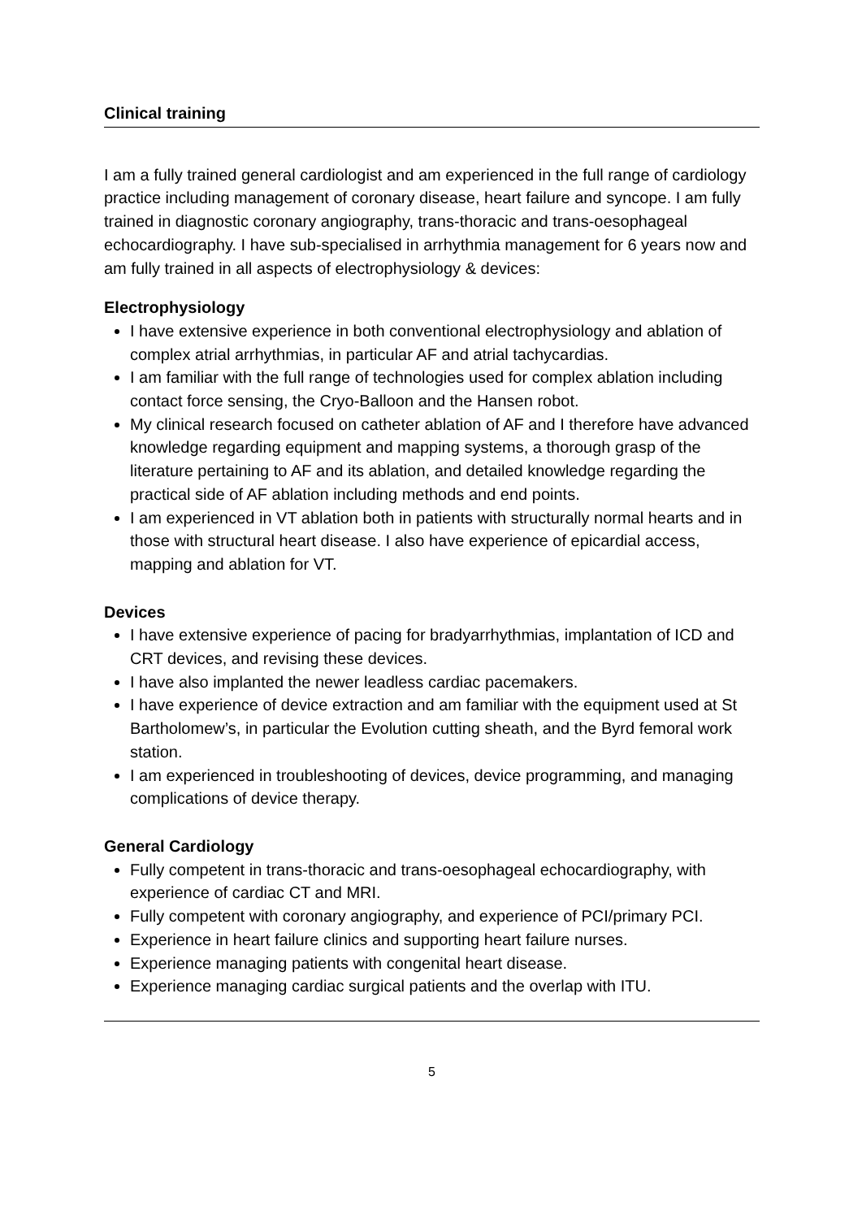Clinical training
I am a fully trained general cardiologist and am experienced in the full range of cardiology practice including management of coronary disease, heart failure and syncope. I am fully trained in diagnostic coronary angiography, trans-thoracic and trans-oesophageal echocardiography. I have sub-specialised in arrhythmia management for 6 years now and am fully trained in all aspects of electrophysiology & devices:
Electrophysiology
I have extensive experience in both conventional electrophysiology and ablation of complex atrial arrhythmias, in particular AF and atrial tachycardias.
I am familiar with the full range of technologies used for complex ablation including contact force sensing, the Cryo-Balloon and the Hansen robot.
My clinical research focused on catheter ablation of AF and I therefore have advanced knowledge regarding equipment and mapping systems, a thorough grasp of the literature pertaining to AF and its ablation, and detailed knowledge regarding the practical side of AF ablation including methods and end points.
I am experienced in VT ablation both in patients with structurally normal hearts and in those with structural heart disease. I also have experience of epicardial access, mapping and ablation for VT.
Devices
I have extensive experience of pacing for bradyarrhythmias, implantation of ICD and CRT devices, and revising these devices.
I have also implanted the newer leadless cardiac pacemakers.
I have experience of device extraction and am familiar with the equipment used at St Bartholomew’s, in particular the Evolution cutting sheath, and the Byrd femoral work station.
I am experienced in troubleshooting of devices, device programming, and managing complications of device therapy.
General Cardiology
Fully competent in trans-thoracic and trans-oesophageal echocardiography, with experience of cardiac CT and MRI.
Fully competent with coronary angiography, and experience of PCI/primary PCI.
Experience in heart failure clinics and supporting heart failure nurses.
Experience managing patients with congenital heart disease.
Experience managing cardiac surgical patients and the overlap with ITU.
5